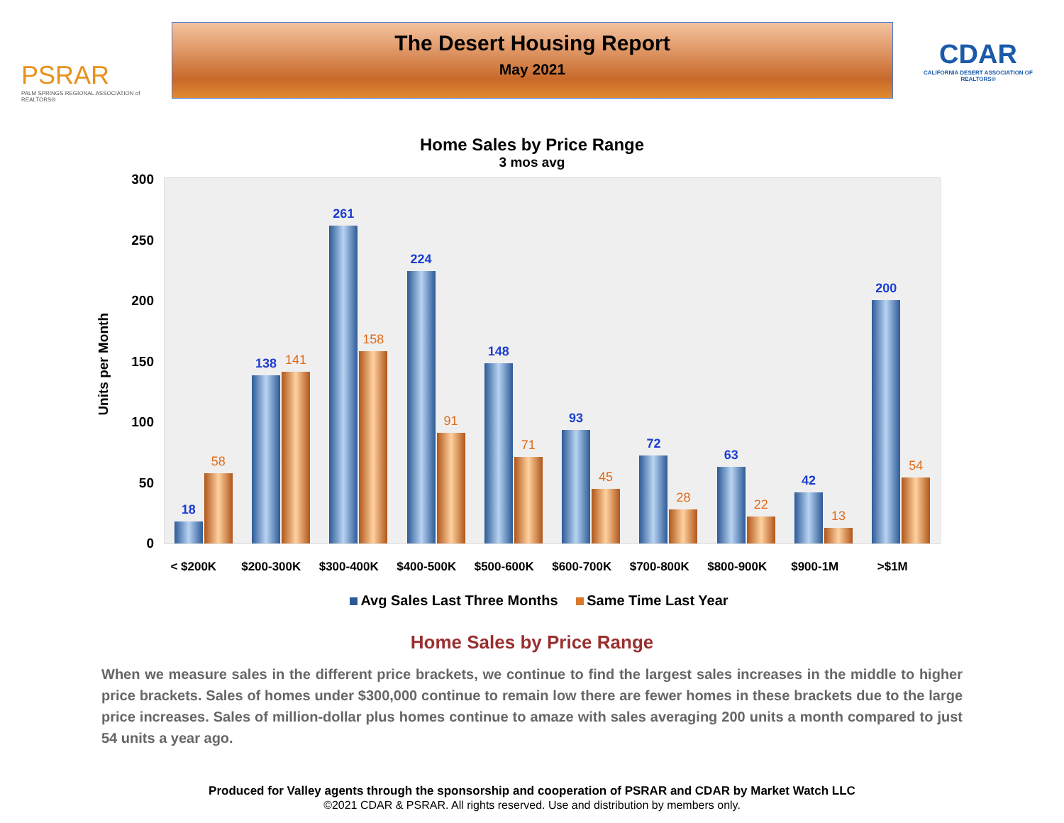PSRAR
PALM SPRINGS REGIONAL ASSOCIATION of REALTORS®
The Desert Housing Report
May 2021
CDAR
CALIFORNIA DESERT ASSOCIATION OF REALTORS®
Home Sales by Price Range
3 mos avg
Units per Month
300
250
200
150
100
50
0
18
58
138
141
261
158
224
91
148
71
93
45
72
28
63
22
42
13
200
54
< $200K $200-300K $300-400K $400-500K $500-600K $600-700K $700-800K $800-900K $900-1M >$1M
Avg Sales Last Three Months Same Time Last Year
Home Sales by Price Range
When we measure sales in the different price brackets, we continue to find the largest sales increases in the middle to higher price brackets. Sales of homes under $300,000 continue to remain low there are fewer homes in these brackets due to the large price increases. Sales of million-dollar plus homes continue to amaze with sales averaging 200 units a month compared to just 54 units a year ago.
Produced for Valley agents through the sponsorship and cooperation of PSRAR and CDAR by Market Watch LLC
©2021 CDAR & PSRAR. All rights reserved. Use and distribution by members only.